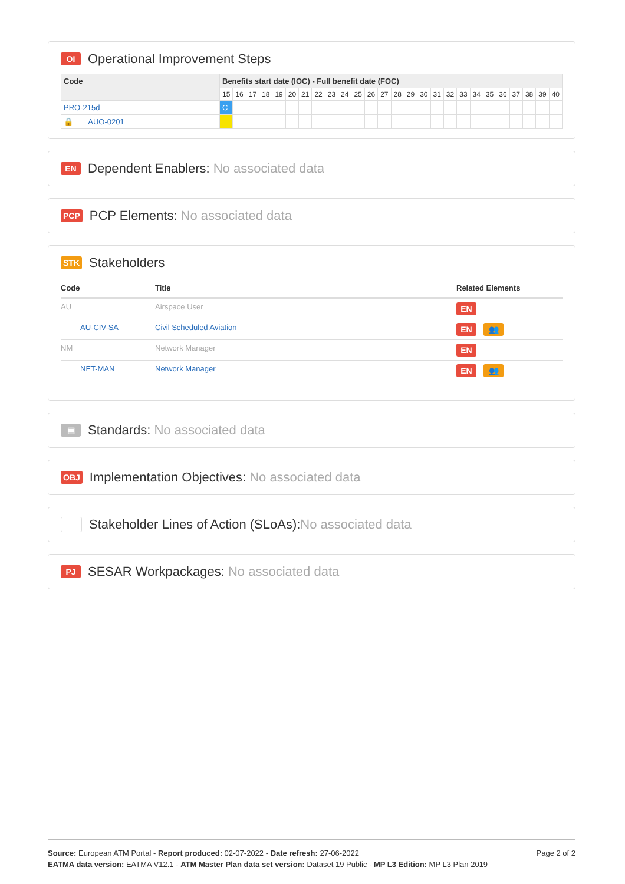OI Operational Improvement Steps
| Code | Benefits start date (IOC) - Full benefit date (FOC) | | | | | | | | | | | | | | | | | | | | | | | | | |
| --- | --- | --- | --- | --- | --- | --- | --- | --- | --- | --- | --- | --- | --- | --- | --- | --- | --- | --- | --- | --- | --- | --- | --- | --- | --- | --- |
| | 15 | 16 | 17 | 18 | 19 | 20 | 21 | 22 | 23 | 24 | 25 | 26 | 27 | 28 | 29 | 30 | 31 | 32 | 33 | 34 | 35 | 36 | 37 | 38 | 39 | 40 |
| PRO-215d | C | | | | | | | | | | | | | | | | | | | | | | | | | |
| 🔒 AUO-0201 | | | | | | | | | | | | | | | | | | | | | | | | | | |
EN Dependent Enablers: No associated data
PCP PCP Elements: No associated data
STK Stakeholders
| Code | Title | Related Elements |
| --- | --- | --- |
| AU | Airspace User | EN |
| AU-CIV-SA | Civil Scheduled Aviation | EN 👥 |
| NM | Network Manager | EN |
| NET-MAN | Network Manager | EN 👥 |
▤ Standards: No associated data
OBJ Implementation Objectives: No associated data
Stakeholder Lines of Action (SLoAs): No associated data
PJ SESAR Workpackages: No associated data
Page 2 of 2 Source: European ATM Portal - Report produced: 02-07-2022 - Date refresh: 27-06-2022
EATMA data version: EATMA V12.1 - ATM Master Plan data set version: Dataset 19 Public - MP L3 Edition: MP L3 Plan 2019